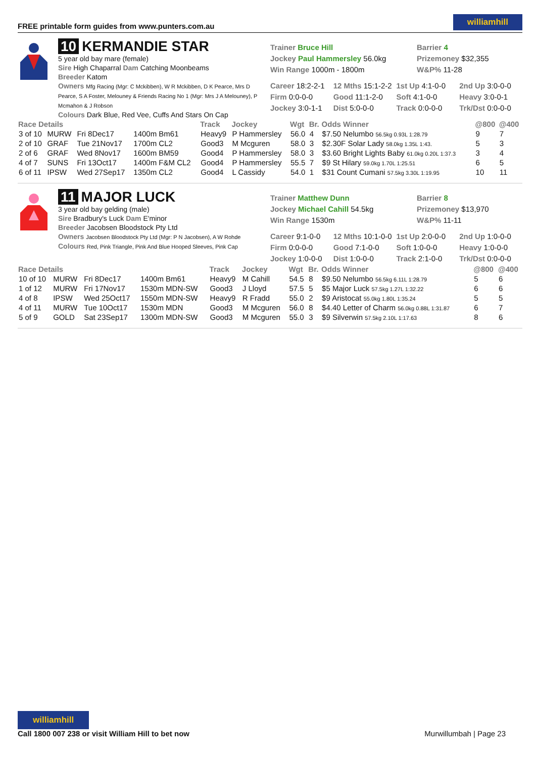FREE printable form guides from www.punters.com.au williamhill
10 KERMANDIE STAR
5 year old bay mare (female)
Sire High Chaparral Dam Catching Moonbeams
Breeder Katom
Owners Mfg Racing (Mgr: C Mckibben), W R Mckibben, D K Pearce, Mrs D Pearce, S A Foster, Melouney & Friends Racing No 1 (Mgr: Mrs J A Melouney), P Mcmahon & J Robson
Colours Dark Blue, Red Vee, Cuffs And Stars On Cap
Trainer Bruce Hill
Jockey Paul Hammersley 56.0kg
Win Range 1000m - 1800m
Barrier 4
Prizemoney $32,355
W&P% 11-28
Career 18:2-2-1 12 Mths 15:1-2-2 1st Up 4:1-0-0 2nd Up 3:0-0-0 Firm 0:0-0-0 Good 11:1-2-0 Soft 4:1-0-0 Heavy 3:0-0-1 Jockey 3:0-1-1 Dist 5:0-0-0 Track 0:0-0-0 Trk/Dst 0:0-0-0
| Race Details | | | | Track | Jockey | Wgt | Br. | Odds Winner | @800 | @400 |
| --- | --- | --- | --- | --- | --- | --- | --- | --- | --- | --- |
| 3 of 10 | MURW | Fri 8Dec17 | 1400m Bm61 | Heavy9 | P Hammersley | 56.0 | 4 | $7.50 Nelumbo 56.5kg 0.93L 1:28.79 | 9 | 7 |
| 2 of 10 | GRAF | Tue 21Nov17 | 1700m CL2 | Good3 | M Mcguren | 58.0 | 3 | $2.30F Solar Lady 58.0kg 1.35L 1:43. | 5 | 3 |
| 2 of 6 | GRAF | Wed 8Nov17 | 1600m BM59 | Good4 | P Hammersley | 58.0 | 3 | $3.60 Bright Lights Baby 61.0kg 0.20L 1:37.3 | 3 | 4 |
| 4 of 7 | SUNS | Fri 13Oct17 | 1400m F&M CL2 | Good4 | P Hammersley | 55.5 | 7 | $9 St Hilary 59.0kg 1.70L 1:25.51 | 6 | 5 |
| 6 of 11 | IPSW | Wed 27Sep17 | 1350m CL2 | Good4 | L Cassidy | 54.0 | 1 | $31 Count Cumani 57.5kg 3.30L 1:19.95 | 10 | 11 |
11 MAJOR LUCK
3 year old bay gelding (male)
Sire Bradbury's Luck Dam E'minor
Breeder Jacobsen Bloodstock Pty Ltd
Owners Jacobsen Bloodstock Pty Ltd (Mgr: P N Jacobsen), A W Rohde
Colours Red, Pink Triangle, Pink And Blue Hooped Sleeves, Pink Cap
Trainer Matthew Dunn
Jockey Michael Cahill 54.5kg
Win Range 1530m
Barrier 8
Prizemoney $13,970
W&P% 11-11
Career 9:1-0-0 12 Mths 10:1-0-0 1st Up 2:0-0-0 2nd Up 1:0-0-0 Firm 0:0-0-0 Good 7:1-0-0 Soft 1:0-0-0 Heavy 1:0-0-0 Jockey 1:0-0-0 Dist 1:0-0-0 Track 2:1-0-0 Trk/Dst 0:0-0-0
| Race Details | | | | Track | Jockey | Wgt | Br. | Odds Winner | @800 | @400 |
| --- | --- | --- | --- | --- | --- | --- | --- | --- | --- | --- |
| 10 of 10 | MURW | Fri 8Dec17 | 1400m Bm61 | Heavy9 | M Cahill | 54.5 | 8 | $9.50 Nelumbo 56.5kg 6.11L 1:28.79 | 5 | 6 |
| 1 of 12 | MURW | Fri 17Nov17 | 1530m MDN-SW | Good3 | J Lloyd | 57.5 | 5 | $5 Major Luck 57.5kg 1.27L 1:32.22 | 6 | 6 |
| 4 of 8 | IPSW | Wed 25Oct17 | 1550m MDN-SW | Heavy9 | R Fradd | 55.0 | 2 | $9 Aristocat 55.0kg 1.80L 1:35.24 | 5 | 5 |
| 4 of 11 | MURW | Tue 10Oct17 | 1530m MDN | Good3 | M Mcguren | 56.0 | 8 | $4.40 Letter of Charm 56.0kg 0.88L 1:31.87 | 6 | 7 |
| 5 of 9 | GOLD | Sat 23Sep17 | 1300m MDN-SW | Good3 | M Mcguren | 55.0 | 3 | $9 Silverwin 57.5kg 2.10L 1:17.63 | 8 | 6 |
williamhill
Call 1800 007 238 or visit William Hill to bet now
Murwillumbah | Page 23